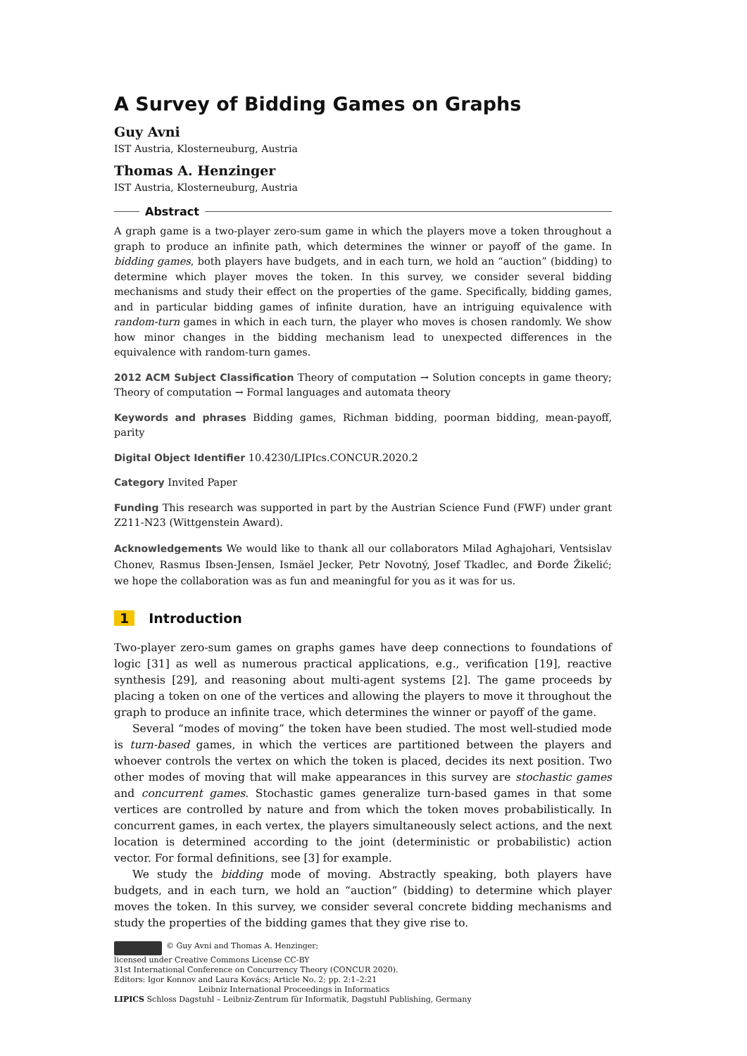A Survey of Bidding Games on Graphs
Guy Avni
IST Austria, Klosterneuburg, Austria
Thomas A. Henzinger
IST Austria, Klosterneuburg, Austria
Abstract
A graph game is a two-player zero-sum game in which the players move a token throughout a graph to produce an infinite path, which determines the winner or payoff of the game. In bidding games, both players have budgets, and in each turn, we hold an “auction” (bidding) to determine which player moves the token. In this survey, we consider several bidding mechanisms and study their effect on the properties of the game. Specifically, bidding games, and in particular bidding games of infinite duration, have an intriguing equivalence with random-turn games in which in each turn, the player who moves is chosen randomly. We show how minor changes in the bidding mechanism lead to unexpected differences in the equivalence with random-turn games.
2012 ACM Subject Classification Theory of computation → Solution concepts in game theory; Theory of computation → Formal languages and automata theory
Keywords and phrases Bidding games, Richman bidding, poorman bidding, mean-payoff, parity
Digital Object Identifier 10.4230/LIPIcs.CONCUR.2020.2
Category Invited Paper
Funding This research was supported in part by the Austrian Science Fund (FWF) under grant Z211-N23 (Wittgenstein Award).
Acknowledgements We would like to thank all our collaborators Milad Aghajohari, Ventsislav Chonev, Rasmus Ibsen-Jensen, Ismäel Jecker, Petr Novotný, Josef Tkadlec, and Đorđe Žikelić; we hope the collaboration was as fun and meaningful for you as it was for us.
1 Introduction
Two-player zero-sum games on graphs games have deep connections to foundations of logic [31] as well as numerous practical applications, e.g., verification [19], reactive synthesis [29], and reasoning about multi-agent systems [2]. The game proceeds by placing a token on one of the vertices and allowing the players to move it throughout the graph to produce an infinite trace, which determines the winner or payoff of the game.
Several “modes of moving” the token have been studied. The most well-studied mode is turn-based games, in which the vertices are partitioned between the players and whoever controls the vertex on which the token is placed, decides its next position. Two other modes of moving that will make appearances in this survey are stochastic games and concurrent games. Stochastic games generalize turn-based games in that some vertices are controlled by nature and from which the token moves probabilistically. In concurrent games, in each vertex, the players simultaneously select actions, and the next location is determined according to the joint (deterministic or probabilistic) action vector. For formal definitions, see [3] for example.
We study the bidding mode of moving. Abstractly speaking, both players have budgets, and in each turn, we hold an “auction” (bidding) to determine which player moves the token. In this survey, we consider several concrete bidding mechanisms and study the properties of the bidding games that they give rise to.
© Guy Avni and Thomas A. Henzinger;
licensed under Creative Commons License CC-BY
31st International Conference on Concurrency Theory (CONCUR 2020).
Editors: Igor Konnov and Laura Kovács; Article No. 2; pp. 2:1–2:21
Leibniz International Proceedings in Informatics
LIPICS Schloss Dagstuhl – Leibniz-Zentrum für Informatik, Dagstuhl Publishing, Germany